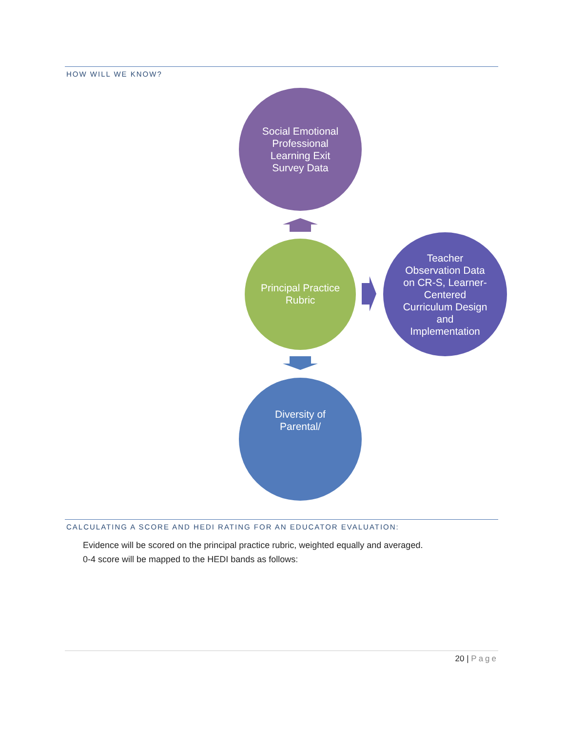HOW WILL WE KNOW?
Social Emotional
Professional
Learning Exit
Survey Data
Principal Practice
Rubric
Teacher
Observation Data
on CR-S, Learner-
Centered
Curriculum Design
and
Implementation
Diversity of
Parental/
CALCULATING A SCORE AND HEDI RATING FOR AN EDUCATOR EVALUATION:
Evidence will be scored on the principal practice rubric, weighted equally and averaged.
0-4 score will be mapped to the HEDI bands as follows:
20 | Page